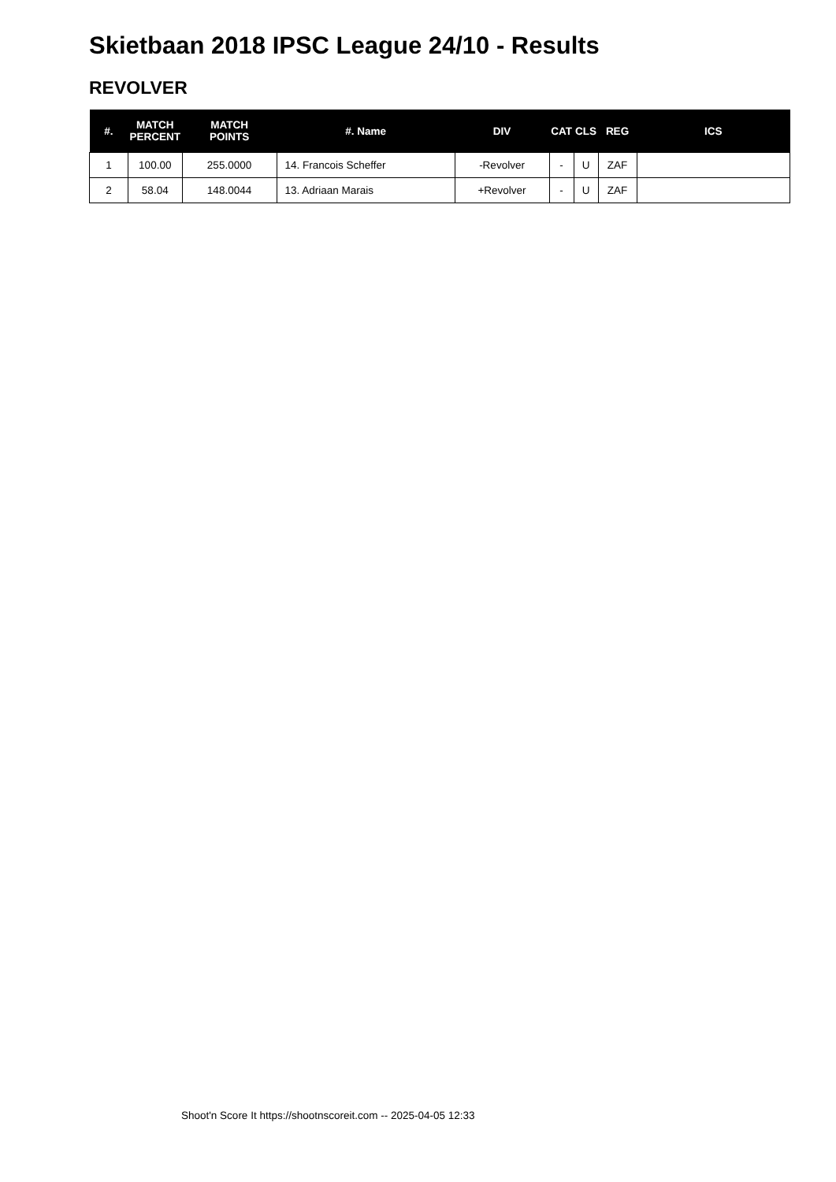Skietbaan 2018 IPSC League 24/10 - Results
REVOLVER
| #. | MATCH PERCENT | MATCH POINTS | #. Name | DIV | CAT | CLS | REG | ICS |
| --- | --- | --- | --- | --- | --- | --- | --- | --- |
| 1 | 100.00 | 255.0000 | 14. Francois Scheffer | -Revolver | - | U | ZAF | |
| 2 | 58.04 | 148.0044 | 13. Adriaan Marais | +Revolver | - | U | ZAF | |
Shoot'n Score It https://shootnscoreit.com -- 2025-04-05 12:33